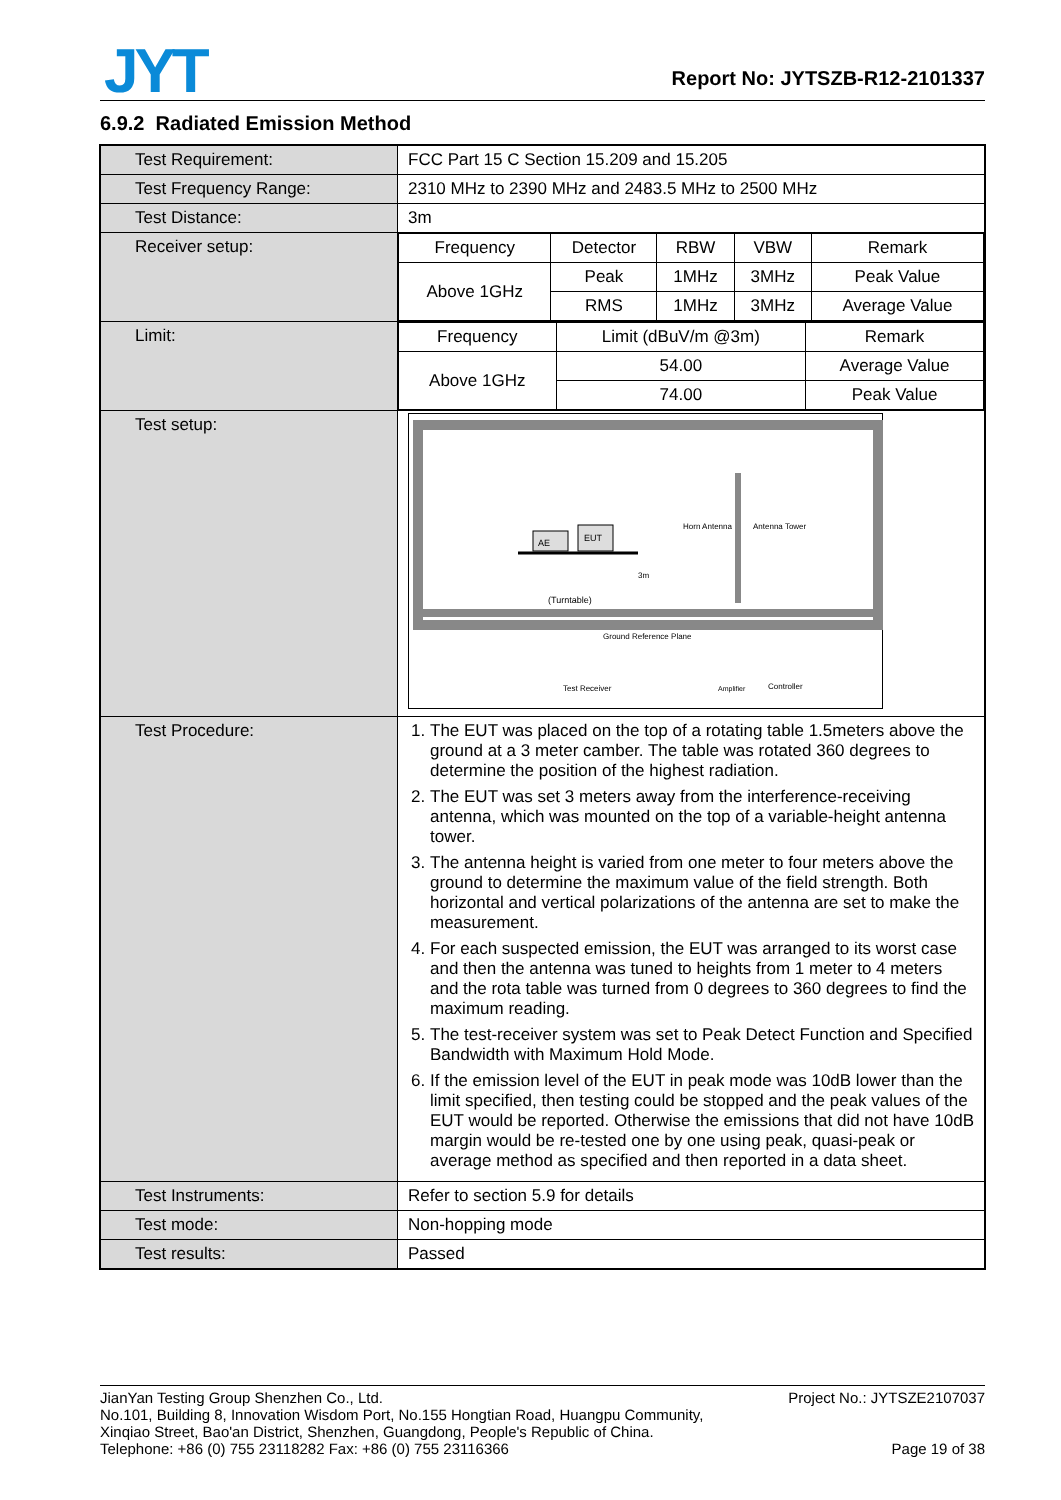JYT Report No: JYTSZB-R12-2101337
6.9.2 Radiated Emission Method
| Test Requirement: | FCC Part 15 C Section 15.209 and 15.205 |
| Test Frequency Range: | 2310 MHz to 2390 MHz and 2483.5 MHz to 2500 MHz |
| Test Distance: | 3m |
| Receiver setup: | / Frequency / Detector / RBW / VBW / Remark / / Above 1GHz / Peak / 1MHz / 3MHz / Peak Value / / / RMS / 1MHz / 3MHz / Average Value / |
| Limit: | / Frequency / Limit (dBuV/m @3m) / Remark / / Above 1GHz / 54.00 / Average Value / / / 74.00 / Peak Value / |
| Test setup: | AE EUT (Turntable) Horn Antenna Antenna Tower 3m Ground Reference Plane Test Receiver Amplifier Controller |
| Test Procedure: | 1. The EUT was placed on the top of a rotating table 1.5meters above the ground at a 3 meter camber. The table was rotated 360 degrees to determine the position of the highest radiation. 2. The EUT was set 3 meters away from the interference-receiving antenna, which was mounted on the top of a variable-height antenna tower. 3. The antenna height is varied from one meter to four meters above the ground to determine the maximum value of the field strength. Both horizontal and vertical polarizations of the antenna are set to make the measurement. 4. For each suspected emission, the EUT was arranged to its worst case and then the antenna was tuned to heights from 1 meter to 4 meters and the rota table was turned from 0 degrees to 360 degrees to find the maximum reading. 5. The test-receiver system was set to Peak Detect Function and Specified Bandwidth with Maximum Hold Mode. 6. If the emission level of the EUT in peak mode was 10dB lower than the limit specified, then testing could be stopped and the peak values of the EUT would be reported. Otherwise the emissions that did not have 10dB margin would be re-tested one by one using peak, quasi-peak or average method as specified and then reported in a data sheet. |
| Test Instruments: | Refer to section 5.9 for details |
| Test mode: | Non-hopping mode |
| Test results: | Passed |
Project No.: JYTSZE2107037
Page 19 of 38
JianYan Testing Group Shenzhen Co., Ltd.
No.101, Building 8, Innovation Wisdom Port, No.155 Hongtian Road, Huangpu Community,
Xinqiao Street, Bao'an District, Shenzhen, Guangdong, People's Republic of China.
Telephone: +86 (0) 755 23118282 Fax: +86 (0) 755 23116366